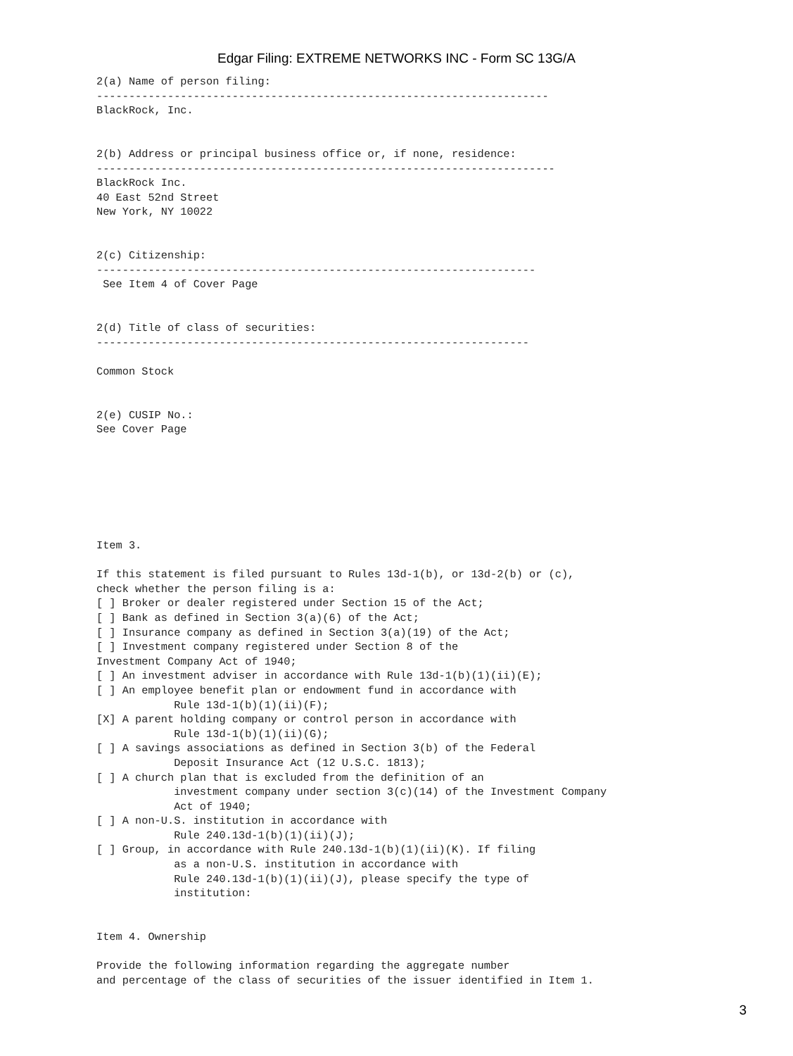Edgar Filing: EXTREME NETWORKS INC - Form SC 13G/A
2(a) Name of person filing:
----------------------------------------------------------------------
BlackRock, Inc.


2(b) Address or principal business office or, if none, residence:
-----------------------------------------------------------------------
BlackRock Inc.
40 East 52nd Street
New York, NY 10022


2(c) Citizenship:
--------------------------------------------------------------------
 See Item 4 of Cover Page


2(d) Title of class of securities:
-------------------------------------------------------------------

Common Stock


2(e) CUSIP No.:
See Cover Page







Item 3.

If this statement is filed pursuant to Rules 13d-1(b), or 13d-2(b) or (c),
check whether the person filing is a:
[ ] Broker or dealer registered under Section 15 of the Act;
[ ] Bank as defined in Section 3(a)(6) of the Act;
[ ] Insurance company as defined in Section 3(a)(19) of the Act;
[ ] Investment company registered under Section 8 of the
Investment Company Act of 1940;
[ ] An investment adviser in accordance with Rule 13d-1(b)(1)(ii)(E);
[ ] An employee benefit plan or endowment fund in accordance with
            Rule 13d-1(b)(1)(ii)(F);
[X] A parent holding company or control person in accordance with
            Rule 13d-1(b)(1)(ii)(G);
[ ] A savings associations as defined in Section 3(b) of the Federal
            Deposit Insurance Act (12 U.S.C. 1813);
[ ] A church plan that is excluded from the definition of an
            investment company under section 3(c)(14) of the Investment Company
            Act of 1940;
[ ] A non-U.S. institution in accordance with
            Rule 240.13d-1(b)(1)(ii)(J);
[ ] Group, in accordance with Rule 240.13d-1(b)(1)(ii)(K). If filing
            as a non-U.S. institution in accordance with
            Rule 240.13d-1(b)(1)(ii)(J), please specify the type of
            institution:


Item 4. Ownership

Provide the following information regarding the aggregate number
and percentage of the class of securities of the issuer identified in Item 1.
3